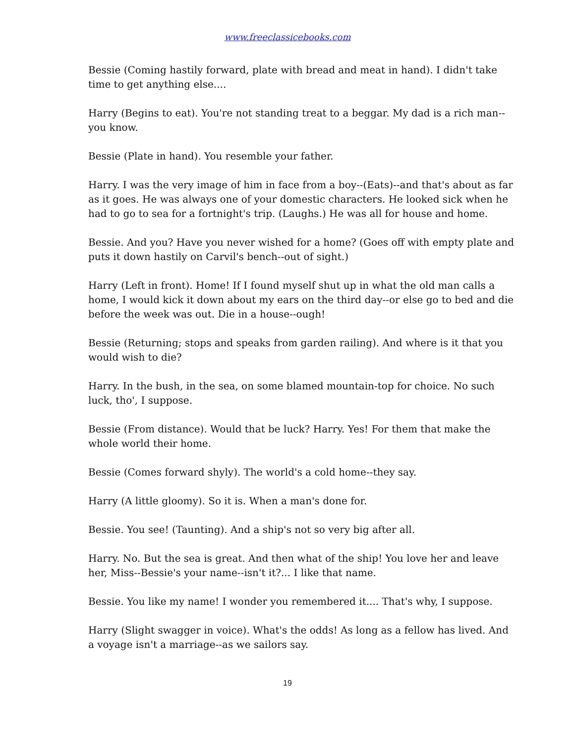www.freeclassicebooks.com
Bessie (Coming hastily forward, plate with bread and meat in hand). I didn't take time to get anything else....
Harry (Begins to eat). You're not standing treat to a beggar. My dad is a rich man--you know.
Bessie (Plate in hand). You resemble your father.
Harry. I was the very image of him in face from a boy--(Eats)--and that's about as far as it goes. He was always one of your domestic characters. He looked sick when he had to go to sea for a fortnight's trip. (Laughs.) He was all for house and home.
Bessie. And you? Have you never wished for a home? (Goes off with empty plate and puts it down hastily on Carvil's bench--out of sight.)
Harry (Left in front). Home! If I found myself shut up in what the old man calls a home, I would kick it down about my ears on the third day--or else go to bed and die before the week was out. Die in a house--ough!
Bessie (Returning; stops and speaks from garden railing). And where is it that you would wish to die?
Harry. In the bush, in the sea, on some blamed mountain-top for choice. No such luck, tho', I suppose.
Bessie (From distance). Would that be luck? Harry. Yes! For them that make the whole world their home.
Bessie (Comes forward shyly). The world's a cold home--they say.
Harry (A little gloomy). So it is. When a man's done for.
Bessie. You see! (Taunting). And a ship's not so very big after all.
Harry. No. But the sea is great. And then what of the ship! You love her and leave her, Miss--Bessie's your name--isn't it?... I like that name.
Bessie. You like my name! I wonder you remembered it.... That's why, I suppose.
Harry (Slight swagger in voice). What's the odds! As long as a fellow has lived. And a voyage isn't a marriage--as we sailors say.
19